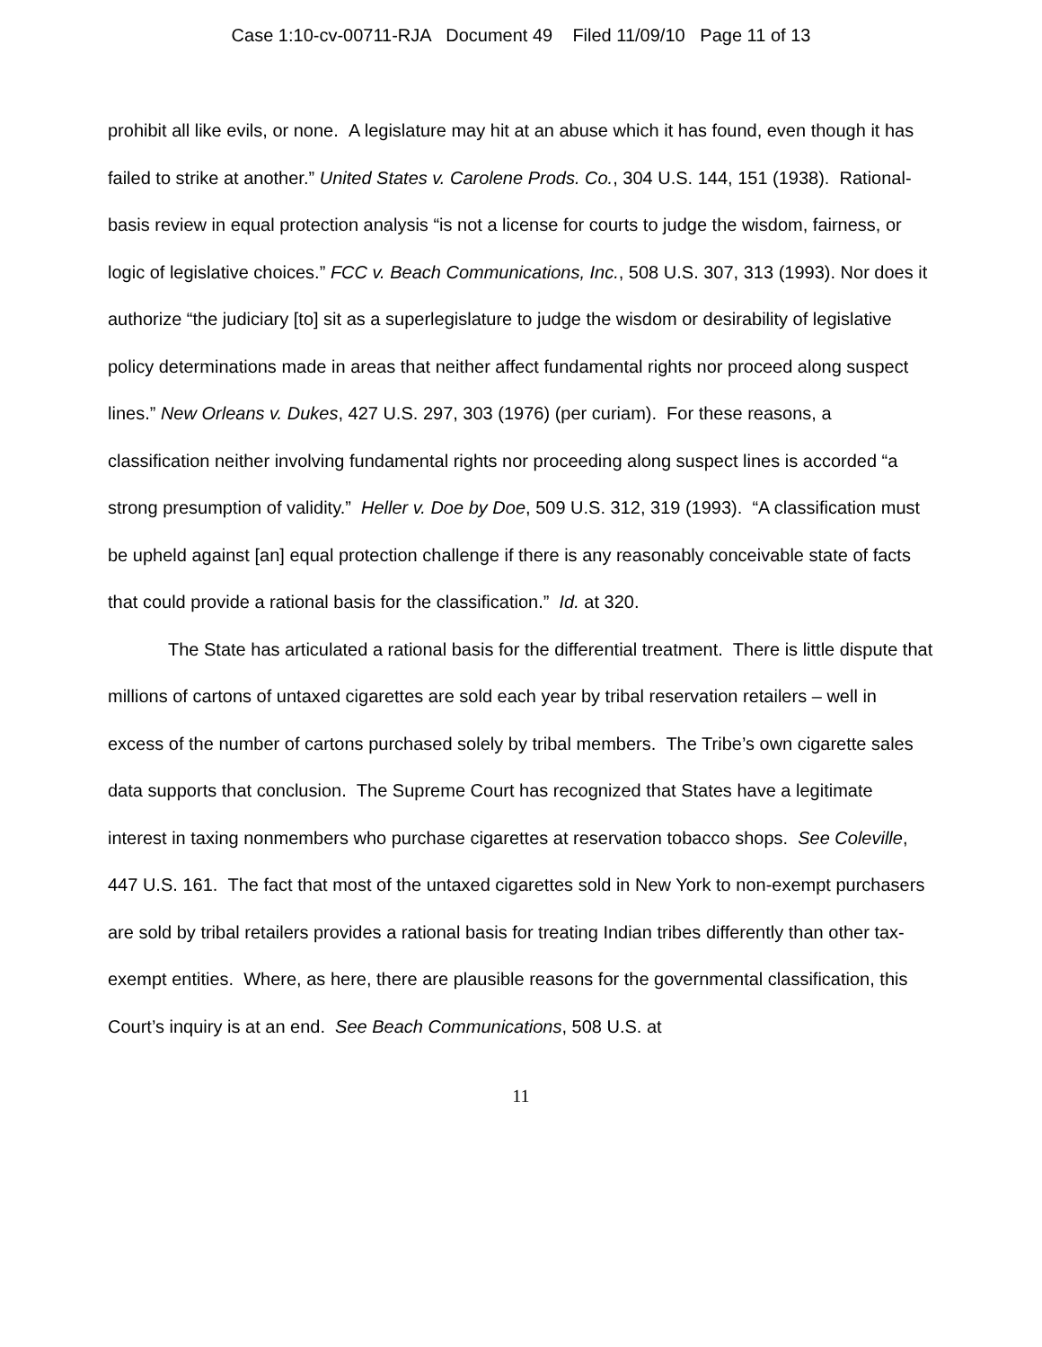Case 1:10-cv-00711-RJA Document 49 Filed 11/09/10 Page 11 of 13
prohibit all like evils, or none. A legislature may hit at an abuse which it has found, even though it has failed to strike at another.” United States v. Carolene Prods. Co., 304 U.S. 144, 151 (1938). Rational-basis review in equal protection analysis “is not a license for courts to judge the wisdom, fairness, or logic of legislative choices.” FCC v. Beach Communications, Inc., 508 U.S. 307, 313 (1993). Nor does it authorize “the judiciary [to] sit as a superlegislature to judge the wisdom or desirability of legislative policy determinations made in areas that neither affect fundamental rights nor proceed along suspect lines.” New Orleans v. Dukes, 427 U.S. 297, 303 (1976) (per curiam). For these reasons, a classification neither involving fundamental rights nor proceeding along suspect lines is accorded “a strong presumption of validity.” Heller v. Doe by Doe, 509 U.S. 312, 319 (1993). “A classification must be upheld against [an] equal protection challenge if there is any reasonably conceivable state of facts that could provide a rational basis for the classification.” Id. at 320.
The State has articulated a rational basis for the differential treatment. There is little dispute that millions of cartons of untaxed cigarettes are sold each year by tribal reservation retailers – well in excess of the number of cartons purchased solely by tribal members. The Tribe’s own cigarette sales data supports that conclusion. The Supreme Court has recognized that States have a legitimate interest in taxing nonmembers who purchase cigarettes at reservation tobacco shops. See Coleville, 447 U.S. 161. The fact that most of the untaxed cigarettes sold in New York to non-exempt purchasers are sold by tribal retailers provides a rational basis for treating Indian tribes differently than other tax-exempt entities. Where, as here, there are plausible reasons for the governmental classification, this Court’s inquiry is at an end. See Beach Communications, 508 U.S. at
11